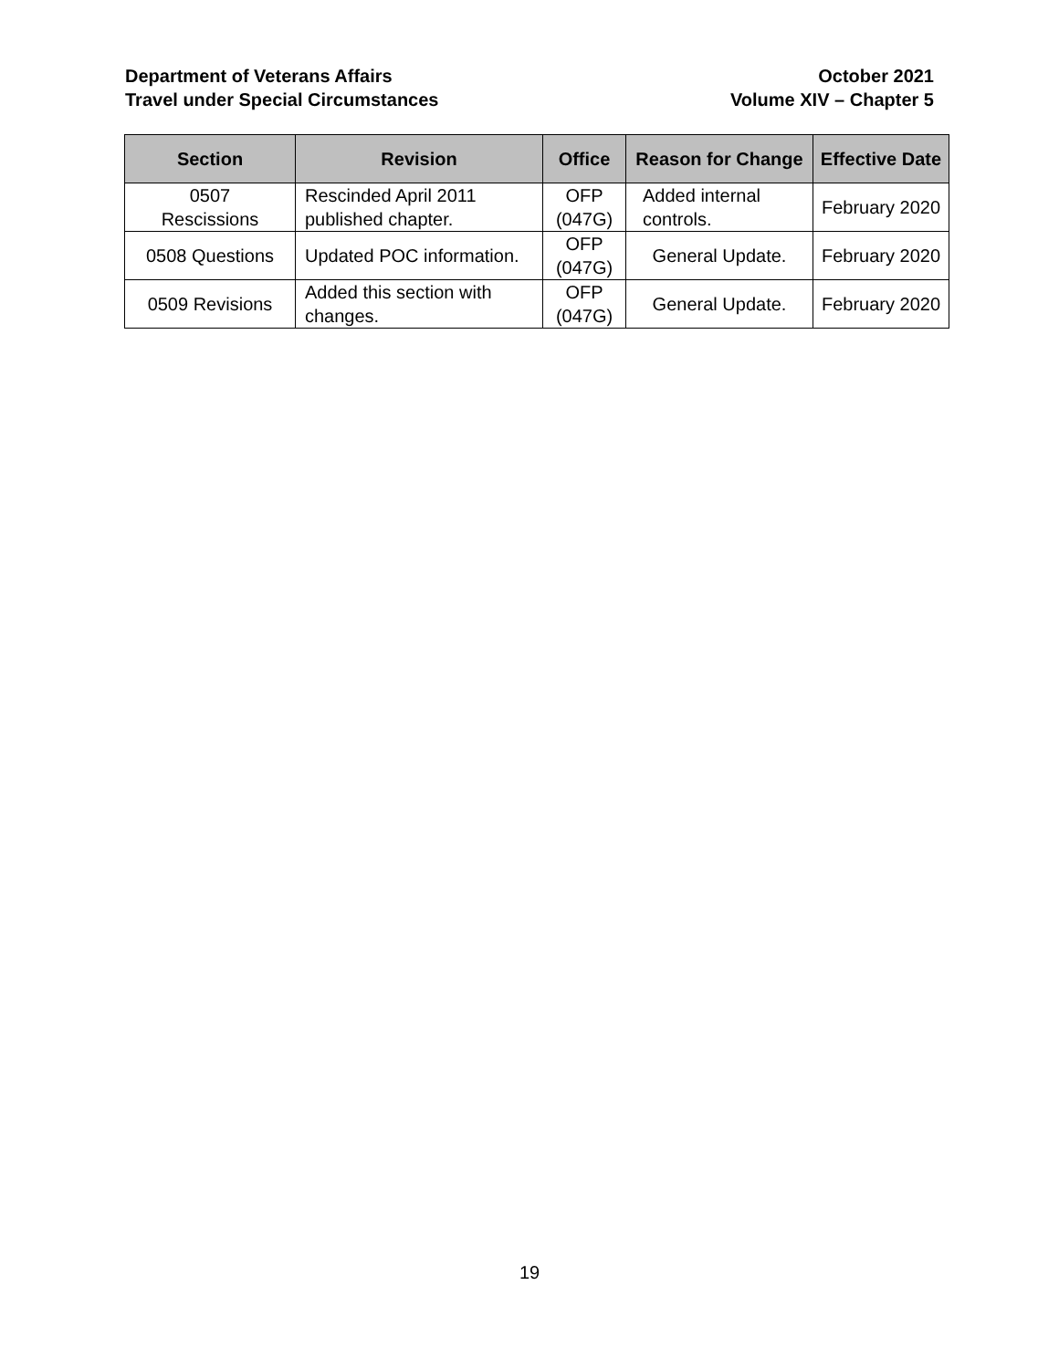Department of Veterans Affairs
Travel under Special Circumstances
October 2021
Volume XIV – Chapter 5
| Section | Revision | Office | Reason for Change | Effective Date |
| --- | --- | --- | --- | --- |
| 0507 Rescissions | Rescinded April 2011 published chapter. | OFP (047G) | Added internal controls. | February 2020 |
| 0508 Questions | Updated POC information. | OFP (047G) | General Update. | February 2020 |
| 0509 Revisions | Added this section with changes. | OFP (047G) | General Update. | February 2020 |
19